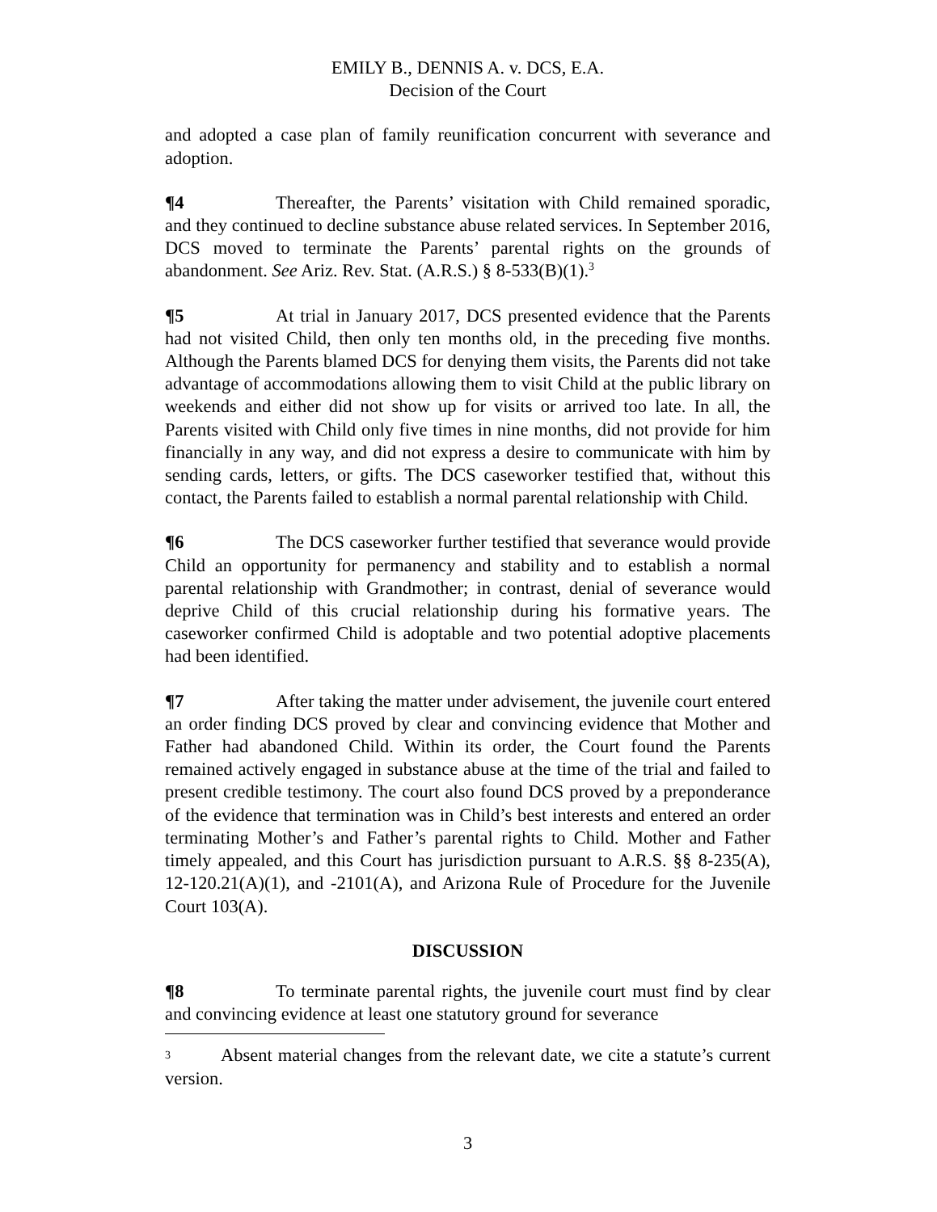EMILY B., DENNIS A. v. DCS, E.A.
Decision of the Court
and adopted a case plan of family reunification concurrent with severance and adoption.
¶4 Thereafter, the Parents’ visitation with Child remained sporadic, and they continued to decline substance abuse related services. In September 2016, DCS moved to terminate the Parents’ parental rights on the grounds of abandonment. See Ariz. Rev. Stat. (A.R.S.) § 8-533(B)(1).<sup>3</sup>
¶5 At trial in January 2017, DCS presented evidence that the Parents had not visited Child, then only ten months old, in the preceding five months. Although the Parents blamed DCS for denying them visits, the Parents did not take advantage of accommodations allowing them to visit Child at the public library on weekends and either did not show up for visits or arrived too late. In all, the Parents visited with Child only five times in nine months, did not provide for him financially in any way, and did not express a desire to communicate with him by sending cards, letters, or gifts. The DCS caseworker testified that, without this contact, the Parents failed to establish a normal parental relationship with Child.
¶6 The DCS caseworker further testified that severance would provide Child an opportunity for permanency and stability and to establish a normal parental relationship with Grandmother; in contrast, denial of severance would deprive Child of this crucial relationship during his formative years. The caseworker confirmed Child is adoptable and two potential adoptive placements had been identified.
¶7 After taking the matter under advisement, the juvenile court entered an order finding DCS proved by clear and convincing evidence that Mother and Father had abandoned Child. Within its order, the Court found the Parents remained actively engaged in substance abuse at the time of the trial and failed to present credible testimony. The court also found DCS proved by a preponderance of the evidence that termination was in Child’s best interests and entered an order terminating Mother’s and Father’s parental rights to Child. Mother and Father timely appealed, and this Court has jurisdiction pursuant to A.R.S. §§ 8-235(A), 12-120.21(A)(1), and -2101(A), and Arizona Rule of Procedure for the Juvenile Court 103(A).
DISCUSSION
¶8 To terminate parental rights, the juvenile court must find by clear and convincing evidence at least one statutory ground for severance
3 Absent material changes from the relevant date, we cite a statute’s current version.
3